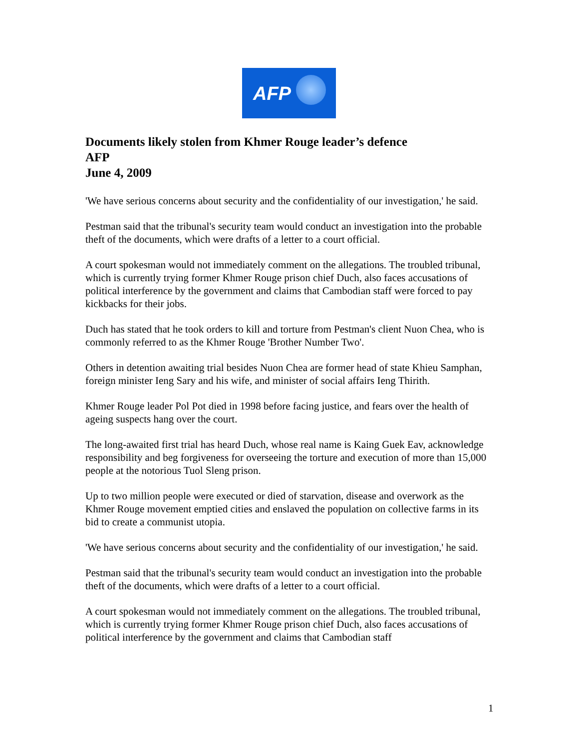AFP
Documents likely stolen from Khmer Rouge leader’s defence
AFP
June 4, 2009
'We have serious concerns about security and the confidentiality of our investigation,' he said.
Pestman said that the tribunal's security team would conduct an investigation into the probable theft of the documents, which were drafts of a letter to a court official.
A court spokesman would not immediately comment on the allegations. The troubled tribunal, which is currently trying former Khmer Rouge prison chief Duch, also faces accusations of political interference by the government and claims that Cambodian staff were forced to pay kickbacks for their jobs.
Duch has stated that he took orders to kill and torture from Pestman's client Nuon Chea, who is commonly referred to as the Khmer Rouge 'Brother Number Two'.
Others in detention awaiting trial besides Nuon Chea are former head of state Khieu Samphan, foreign minister Ieng Sary and his wife, and minister of social affairs Ieng Thirith.
Khmer Rouge leader Pol Pot died in 1998 before facing justice, and fears over the health of ageing suspects hang over the court.
The long-awaited first trial has heard Duch, whose real name is Kaing Guek Eav, acknowledge responsibility and beg forgiveness for overseeing the torture and execution of more than 15,000 people at the notorious Tuol Sleng prison.
Up to two million people were executed or died of starvation, disease and overwork as the Khmer Rouge movement emptied cities and enslaved the population on collective farms in its bid to create a communist utopia.
'We have serious concerns about security and the confidentiality of our investigation,' he said.
Pestman said that the tribunal's security team would conduct an investigation into the probable theft of the documents, which were drafts of a letter to a court official.
A court spokesman would not immediately comment on the allegations. The troubled tribunal, which is currently trying former Khmer Rouge prison chief Duch, also faces accusations of political interference by the government and claims that Cambodian staff
1